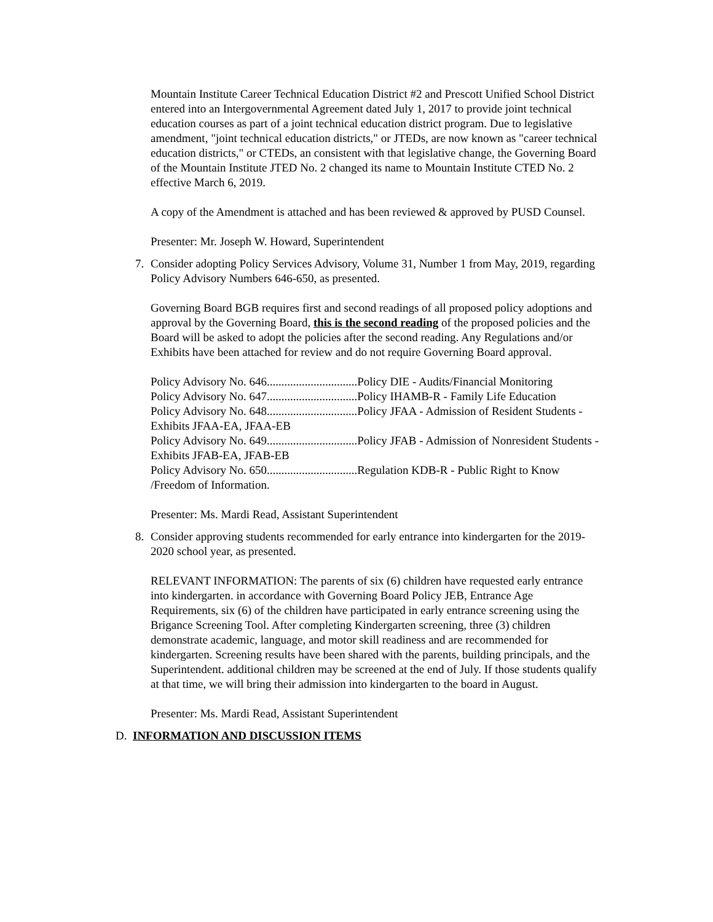Mountain Institute Career Technical Education District #2 and Prescott Unified School District entered into an Intergovernmental Agreement dated July 1, 2017 to provide joint technical education courses as part of a joint technical education district program. Due to legislative amendment, "joint technical education districts," or JTEDs, are now known as "career technical education districts," or CTEDs, an consistent with that legislative change, the Governing Board of the Mountain Institute JTED No. 2 changed its name to Mountain Institute CTED No. 2 effective March 6, 2019.
A copy of the Amendment is attached and has been reviewed & approved by PUSD Counsel.
Presenter: Mr. Joseph W. Howard, Superintendent
7. Consider adopting Policy Services Advisory, Volume 31, Number 1 from May, 2019, regarding Policy Advisory Numbers 646-650, as presented.
Governing Board BGB requires first and second readings of all proposed policy adoptions and approval by the Governing Board, this is the second reading of the proposed policies and the Board will be asked to adopt the policies after the second reading. Any Regulations and/or Exhibits have been attached for review and do not require Governing Board approval.
Policy Advisory No. 646...............................Policy DIE - Audits/Financial Monitoring
Policy Advisory No. 647...............................Policy IHAMB-R - Family Life Education
Policy Advisory No. 648...............................Policy JFAA - Admission of Resident Students - Exhibits JFAA-EA, JFAA-EB
Policy Advisory No. 649...............................Policy JFAB - Admission of Nonresident Students - Exhibits JFAB-EA, JFAB-EB
Policy Advisory No. 650...............................Regulation KDB-R - Public Right to Know /Freedom of Information.
Presenter: Ms. Mardi Read, Assistant Superintendent
8. Consider approving students recommended for early entrance into kindergarten for the 2019-2020 school year, as presented.
RELEVANT INFORMATION: The parents of six (6) children have requested early entrance into kindergarten. in accordance with Governing Board Policy JEB, Entrance Age Requirements, six (6) of the children have participated in early entrance screening using the Brigance Screening Tool. After completing Kindergarten screening, three (3) children demonstrate academic, language, and motor skill readiness and are recommended for kindergarten. Screening results have been shared with the parents, building principals, and the Superintendent. additional children may be screened at the end of July. If those students qualify at that time, we will bring their admission into kindergarten to the board in August.
Presenter: Ms. Mardi Read, Assistant Superintendent
D. INFORMATION AND DISCUSSION ITEMS